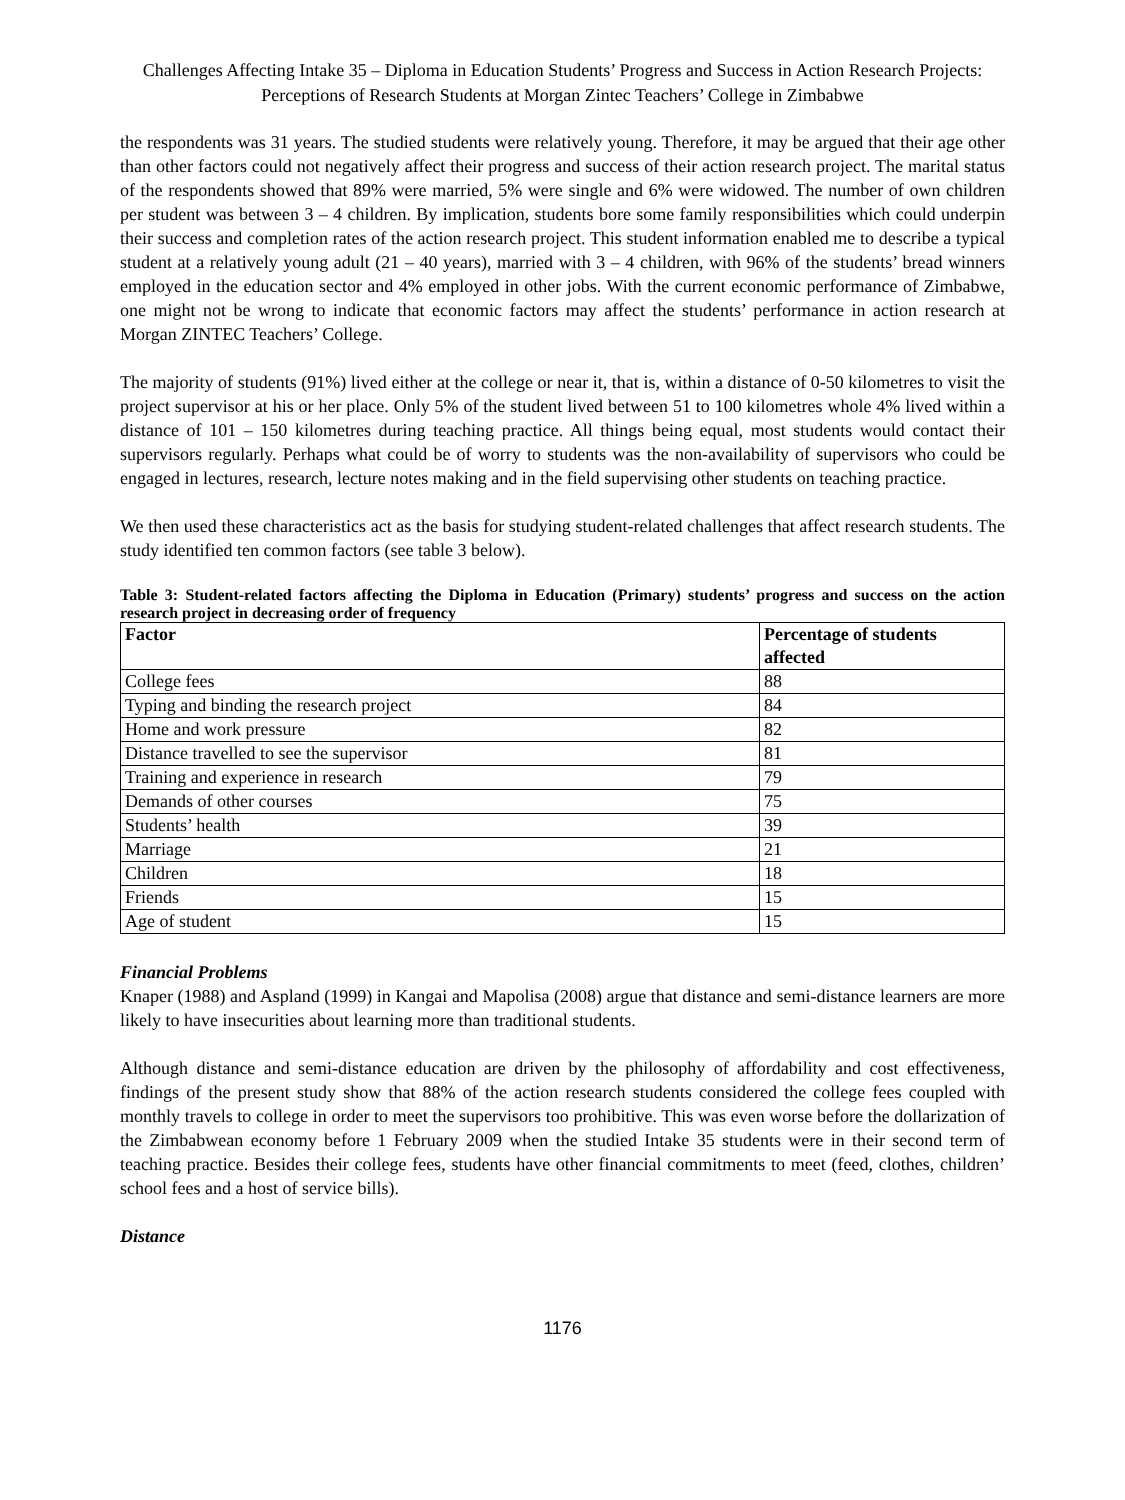Challenges Affecting Intake 35 – Diploma in Education Students’ Progress and Success in Action Research Projects: Perceptions of Research Students at Morgan Zintec Teachers’ College in Zimbabwe
the respondents was 31 years. The studied students were relatively young. Therefore, it may be argued that their age other than other factors could not negatively affect their progress and success of their action research project. The marital status of the respondents showed that 89% were married, 5% were single and 6% were widowed. The number of own children per student was between 3 – 4 children. By implication, students bore some family responsibilities which could underpin their success and completion rates of the action research project. This student information enabled me to describe a typical student at a relatively young adult (21 – 40 years), married with 3 – 4 children, with 96% of the students’ bread winners employed in the education sector and 4% employed in other jobs. With the current economic performance of Zimbabwe, one might not be wrong to indicate that economic factors may affect the students’ performance in action research at Morgan ZINTEC Teachers’ College.
The majority of students (91%) lived either at the college or near it, that is, within a distance of 0-50 kilometres to visit the project supervisor at his or her place. Only 5% of the student lived between 51 to 100 kilometres whole 4% lived within a distance of 101 – 150 kilometres during teaching practice. All things being equal, most students would contact their supervisors regularly. Perhaps what could be of worry to students was the non-availability of supervisors who could be engaged in lectures, research, lecture notes making and in the field supervising other students on teaching practice.
We then used these characteristics act as the basis for studying student-related challenges that affect research students. The study identified ten common factors (see table 3 below).
Table 3: Student-related factors affecting the Diploma in Education (Primary) students’ progress and success on the action research project in decreasing order of frequency
| Factor | Percentage of students affected |
| --- | --- |
| College fees | 88 |
| Typing and binding the research project | 84 |
| Home and work pressure | 82 |
| Distance travelled to see the supervisor | 81 |
| Training and experience in research | 79 |
| Demands of other courses | 75 |
| Students’ health | 39 |
| Marriage | 21 |
| Children | 18 |
| Friends | 15 |
| Age of student | 15 |
Financial Problems
Knaper (1988) and Aspland (1999) in Kangai and Mapolisa (2008) argue that distance and semi-distance learners are more likely to have insecurities about learning more than traditional students.
Although distance and semi-distance education are driven by the philosophy of affordability and cost effectiveness, findings of the present study show that 88% of the action research students considered the college fees coupled with monthly travels to college in order to meet the supervisors too prohibitive. This was even worse before the dollarization of the Zimbabwean economy before 1 February 2009 when the studied Intake 35 students were in their second term of teaching practice. Besides their college fees, students have other financial commitments to meet (feed, clothes, children’ school fees and a host of service bills).
Distance
1176